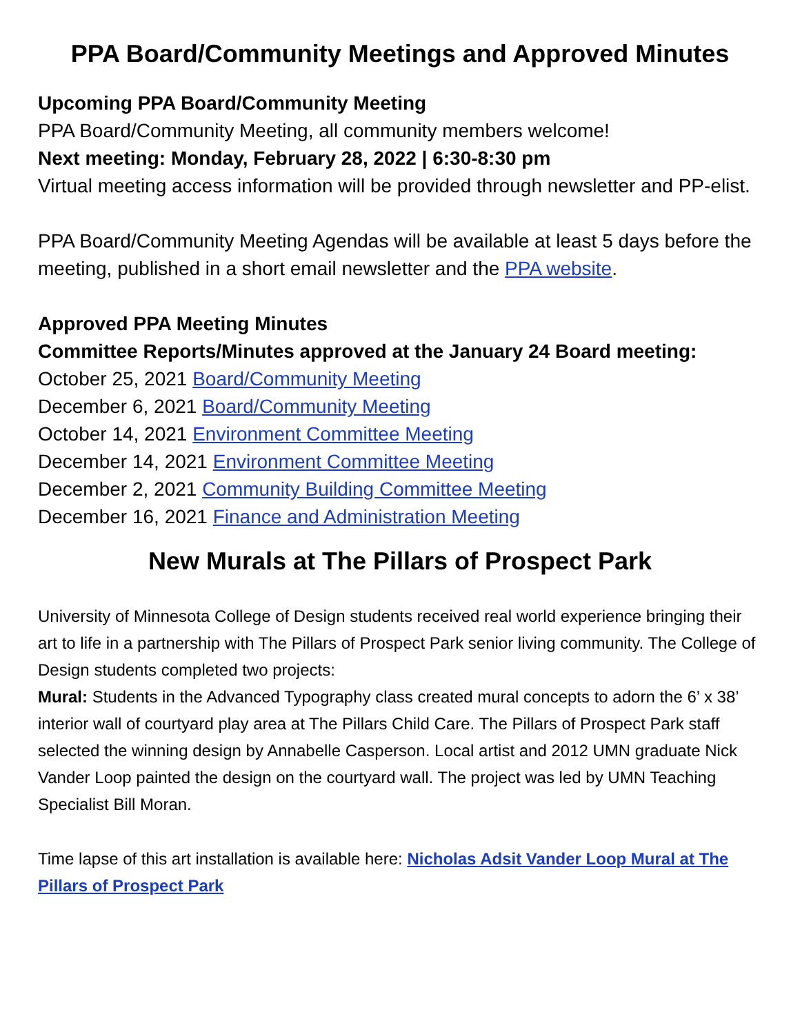PPA Board/Community Meetings and Approved Minutes
Upcoming PPA Board/Community Meeting
PPA Board/Community Meeting, all community members welcome!
Next meeting: Monday, February 28, 2022 | 6:30-8:30 pm
Virtual meeting access information will be provided through newsletter and PP-elist.
PPA Board/Community Meeting Agendas will be available at least 5 days before the meeting, published in a short email newsletter and the PPA website.
Approved PPA Meeting Minutes
Committee Reports/Minutes approved at the January 24 Board meeting:
October 25, 2021 Board/Community Meeting
December 6, 2021 Board/Community Meeting
October 14, 2021 Environment Committee Meeting
December 14, 2021 Environment Committee Meeting
December 2, 2021 Community Building Committee Meeting
December 16, 2021 Finance and Administration Meeting
New Murals at The Pillars of Prospect Park
University of Minnesota College of Design students received real world experience bringing their art to life in a partnership with The Pillars of Prospect Park senior living community. The College of Design students completed two projects:
Mural: Students in the Advanced Typography class created mural concepts to adorn the 6’ x 38’ interior wall of courtyard play area at The Pillars Child Care. The Pillars of Prospect Park staff selected the winning design by Annabelle Casperson. Local artist and 2012 UMN graduate Nick Vander Loop painted the design on the courtyard wall. The project was led by UMN Teaching Specialist Bill Moran.
Time lapse of this art installation is available here: Nicholas Adsit Vander Loop Mural at The Pillars of Prospect Park